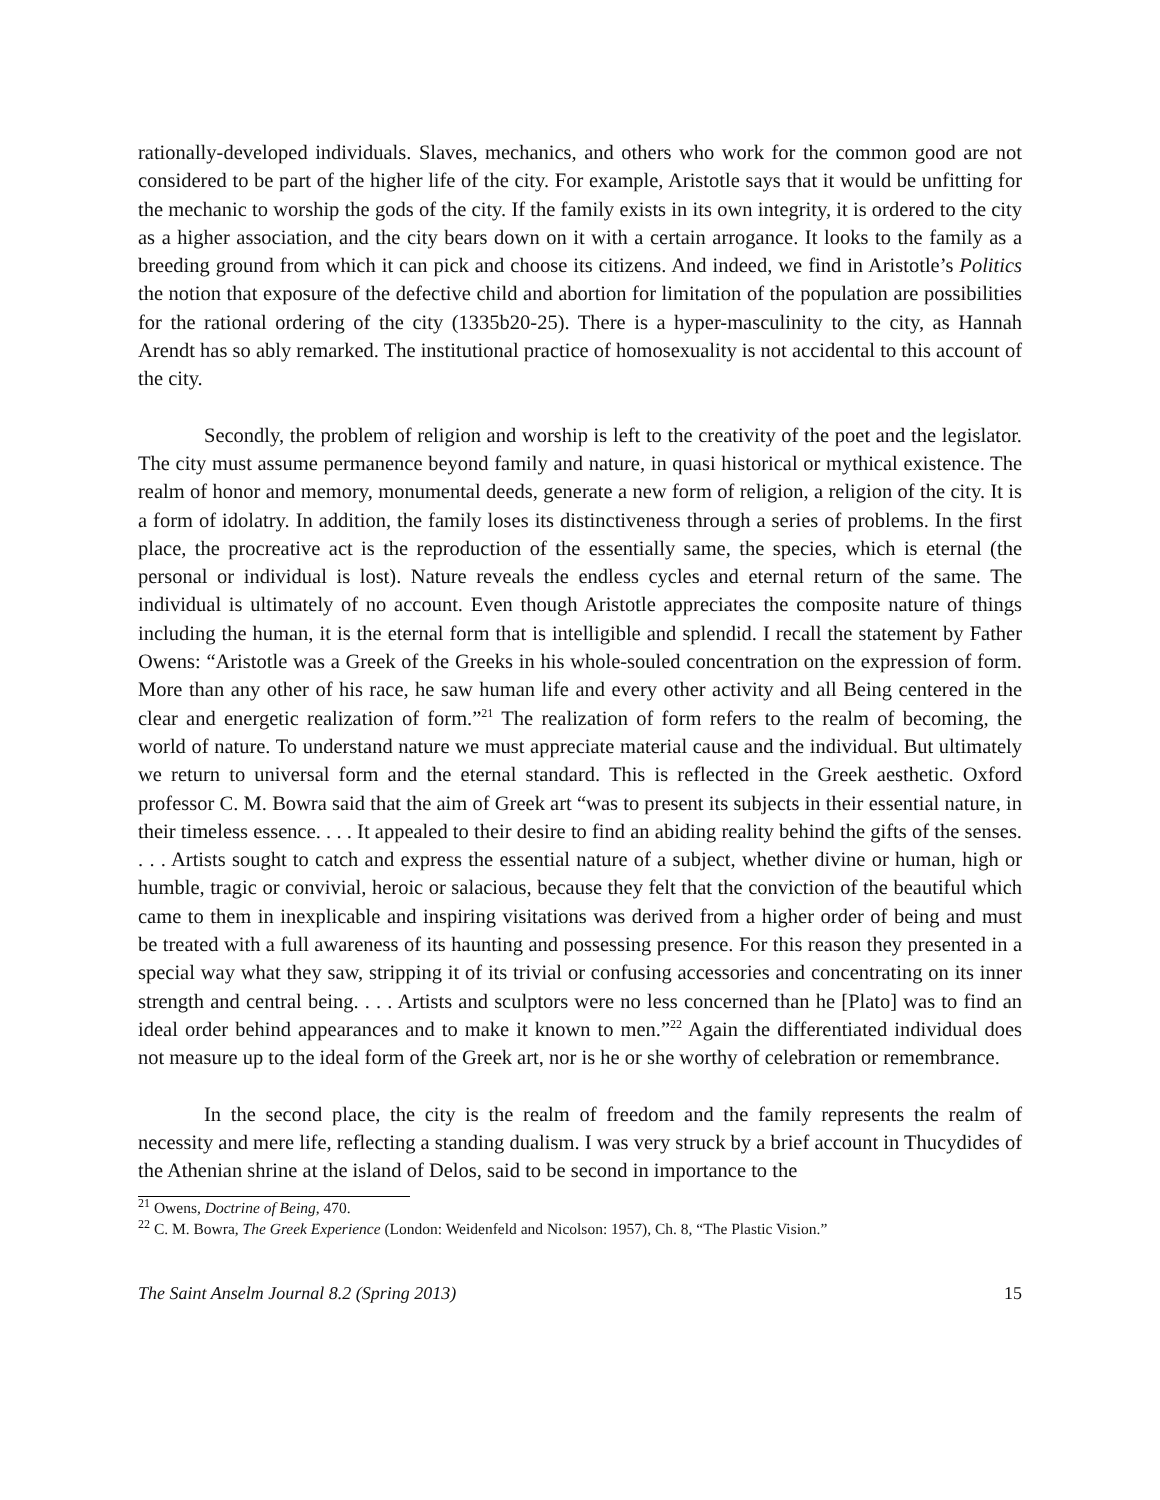rationally-developed individuals. Slaves, mechanics, and others who work for the common good are not considered to be part of the higher life of the city. For example, Aristotle says that it would be unfitting for the mechanic to worship the gods of the city. If the family exists in its own integrity, it is ordered to the city as a higher association, and the city bears down on it with a certain arrogance. It looks to the family as a breeding ground from which it can pick and choose its citizens. And indeed, we find in Aristotle’s Politics the notion that exposure of the defective child and abortion for limitation of the population are possibilities for the rational ordering of the city (1335b20-25). There is a hyper-masculinity to the city, as Hannah Arendt has so ably remarked. The institutional practice of homosexuality is not accidental to this account of the city.
Secondly, the problem of religion and worship is left to the creativity of the poet and the legislator. The city must assume permanence beyond family and nature, in quasi historical or mythical existence. The realm of honor and memory, monumental deeds, generate a new form of religion, a religion of the city. It is a form of idolatry. In addition, the family loses its distinctiveness through a series of problems. In the first place, the procreative act is the reproduction of the essentially same, the species, which is eternal (the personal or individual is lost). Nature reveals the endless cycles and eternal return of the same. The individual is ultimately of no account. Even though Aristotle appreciates the composite nature of things including the human, it is the eternal form that is intelligible and splendid. I recall the statement by Father Owens: “Aristotle was a Greek of the Greeks in his whole-souled concentration on the expression of form. More than any other of his race, he saw human life and every other activity and all Being centered in the clear and energetic realization of form.”<sup>21</sup> The realization of form refers to the realm of becoming, the world of nature. To understand nature we must appreciate material cause and the individual. But ultimately we return to universal form and the eternal standard. This is reflected in the Greek aesthetic. Oxford professor C. M. Bowra said that the aim of Greek art “was to present its subjects in their essential nature, in their timeless essence. . . . It appealed to their desire to find an abiding reality behind the gifts of the senses. . . . Artists sought to catch and express the essential nature of a subject, whether divine or human, high or humble, tragic or convivial, heroic or salacious, because they felt that the conviction of the beautiful which came to them in inexplicable and inspiring visitations was derived from a higher order of being and must be treated with a full awareness of its haunting and possessing presence. For this reason they presented in a special way what they saw, stripping it of its trivial or confusing accessories and concentrating on its inner strength and central being. . . . Artists and sculptors were no less concerned than he [Plato] was to find an ideal order behind appearances and to make it known to men.”<sup>22</sup> Again the differentiated individual does not measure up to the ideal form of the Greek art, nor is he or she worthy of celebration or remembrance.
In the second place, the city is the realm of freedom and the family represents the realm of necessity and mere life, reflecting a standing dualism. I was very struck by a brief account in Thucydides of the Athenian shrine at the island of Delos, said to be second in importance to the
<sup>21</sup> Owens, Doctrine of Being, 470.
<sup>22</sup> C. M. Bowra, The Greek Experience (London: Weidenfeld and Nicolson: 1957), Ch. 8, “The Plastic Vision.”
The Saint Anselm Journal 8.2 (Spring 2013) 15